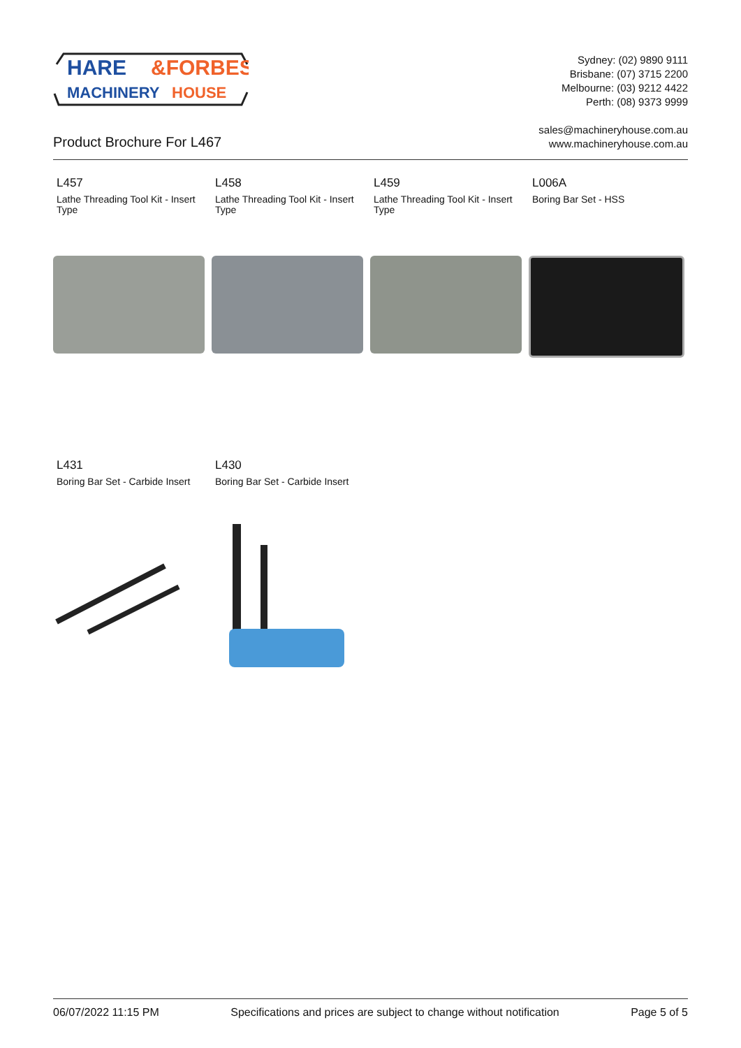HARE
&FORBES
MACHINERY
HOUSE
Sydney: (02) 9890 9111
Brisbane: (07) 3715 2200
Melbourne: (03) 9212 4422
Perth: (08) 9373 9999
sales@machineryhouse.com.au
www.machineryhouse.com.au
Product Brochure For L467
L457
Lathe Threading Tool Kit - Insert Type
L458
Lathe Threading Tool Kit - Insert Type
L459
Lathe Threading Tool Kit - Insert Type
L006A
Boring Bar Set - HSS
L431
Boring Bar Set - Carbide Insert
L430
Boring Bar Set - Carbide Insert
06/07/2022 11:15 PM Specifications and prices are subject to change without notification Page 5 of 5